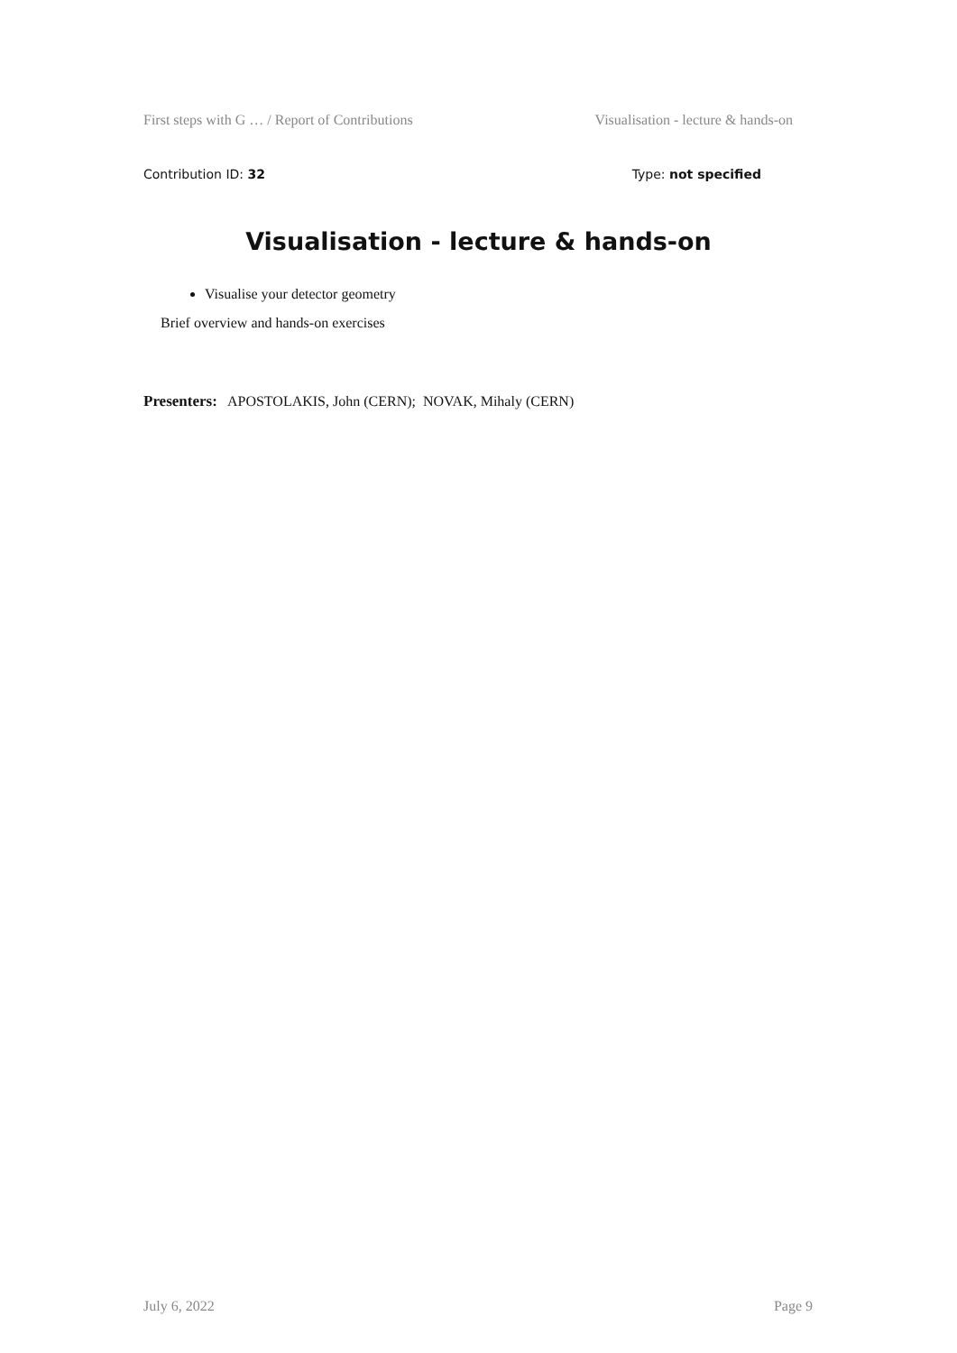First steps with G … / Report of Contributions Visualisation - lecture & hands-on
Contribution ID: 32 Type: not specified
Visualisation - lecture & hands-on
Visualise your detector geometry
Brief overview and hands-on exercises
Presenters: APOSTOLAKIS, John (CERN); NOVAK, Mihaly (CERN)
July 6, 2022 Page 9